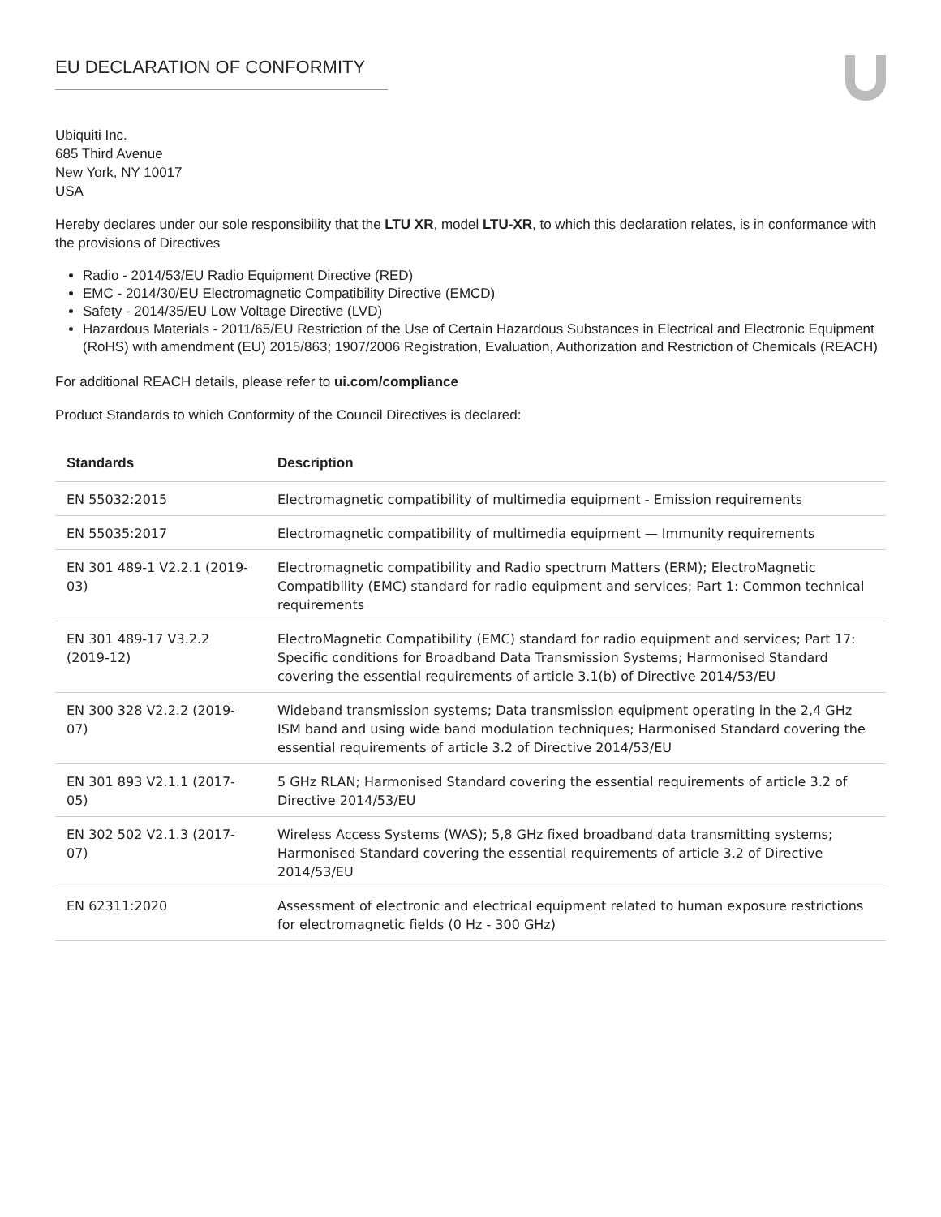EU DECLARATION OF CONFORMITY
Ubiquiti Inc.
685 Third Avenue
New York, NY 10017
USA
Hereby declares under our sole responsibility that the LTU XR, model LTU-XR, to which this declaration relates, is in conformance with the provisions of Directives
Radio - 2014/53/EU Radio Equipment Directive (RED)
EMC - 2014/30/EU Electromagnetic Compatibility Directive (EMCD)
Safety - 2014/35/EU Low Voltage Directive (LVD)
Hazardous Materials - 2011/65/EU Restriction of the Use of Certain Hazardous Substances in Electrical and Electronic Equipment (RoHS) with amendment (EU) 2015/863; 1907/2006 Registration, Evaluation, Authorization and Restriction of Chemicals (REACH)
For additional REACH details, please refer to ui.com/compliance
Product Standards to which Conformity of the Council Directives is declared:
| Standards | Description |
| --- | --- |
| EN 55032:2015 | Electromagnetic compatibility of multimedia equipment - Emission requirements |
| EN 55035:2017 | Electromagnetic compatibility of multimedia equipment — Immunity requirements |
| EN 301 489-1 V2.2.1 (2019-03) | Electromagnetic compatibility and Radio spectrum Matters (ERM); ElectroMagnetic Compatibility (EMC) standard for radio equipment and services; Part 1: Common technical requirements |
| EN 301 489-17 V3.2.2 (2019-12) | ElectroMagnetic Compatibility (EMC) standard for radio equipment and services; Part 17: Specific conditions for Broadband Data Transmission Systems; Harmonised Standard covering the essential requirements of article 3.1(b) of Directive 2014/53/EU |
| EN 300 328 V2.2.2 (2019-07) | Wideband transmission systems; Data transmission equipment operating in the 2,4 GHz ISM band and using wide band modulation techniques; Harmonised Standard covering the essential requirements of article 3.2 of Directive 2014/53/EU |
| EN 301 893 V2.1.1 (2017-05) | 5 GHz RLAN; Harmonised Standard covering the essential requirements of article 3.2 of Directive 2014/53/EU |
| EN 302 502 V2.1.3 (2017-07) | Wireless Access Systems (WAS); 5,8 GHz fixed broadband data transmitting systems; Harmonised Standard covering the essential requirements of article 3.2 of Directive 2014/53/EU |
| EN 62311:2020 | Assessment of electronic and electrical equipment related to human exposure restrictions for electromagnetic fields (0 Hz - 300 GHz) |